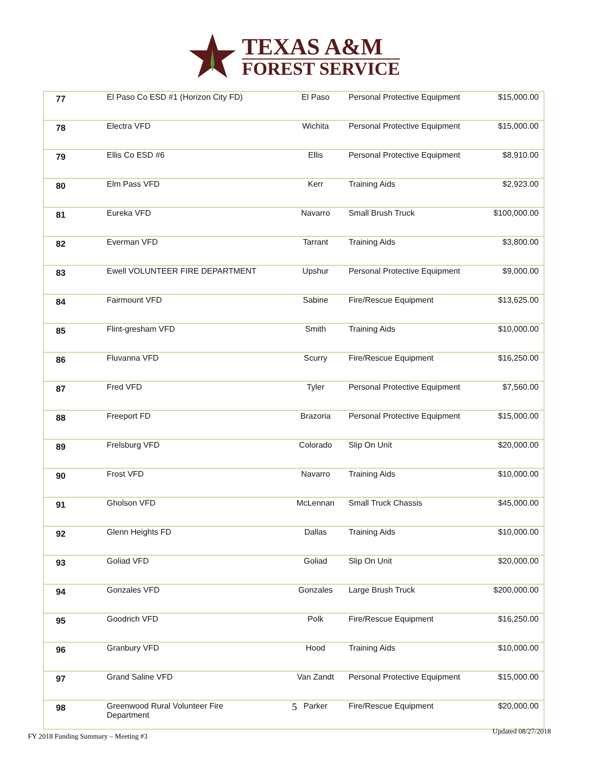TEXAS A&M
FOREST SERVICE
| 77 | El Paso Co ESD #1 (Horizon City FD) | El Paso | Personal Protective Equipment | $15,000.00 |
| 78 | Electra VFD | Wichita | Personal Protective Equipment | $15,000.00 |
| 79 | Ellis Co ESD #6 | Ellis | Personal Protective Equipment | $8,910.00 |
| 80 | Elm Pass VFD | Kerr | Training Aids | $2,923.00 |
| 81 | Eureka VFD | Navarro | Small Brush Truck | $100,000.00 |
| 82 | Everman VFD | Tarrant | Training Aids | $3,800.00 |
| 83 | Ewell VOLUNTEER FIRE DEPARTMENT | Upshur | Personal Protective Equipment | $9,000.00 |
| 84 | Fairmount VFD | Sabine | Fire/Rescue Equipment | $13,625.00 |
| 85 | Flint-gresham VFD | Smith | Training Aids | $10,000.00 |
| 86 | Fluvanna VFD | Scurry | Fire/Rescue Equipment | $16,250.00 |
| 87 | Fred VFD | Tyler | Personal Protective Equipment | $7,560.00 |
| 88 | Freeport FD | Brazoria | Personal Protective Equipment | $15,000.00 |
| 89 | Frelsburg VFD | Colorado | Slip On Unit | $20,000.00 |
| 90 | Frost VFD | Navarro | Training Aids | $10,000.00 |
| 91 | Gholson VFD | McLennan | Small Truck Chassis | $45,000.00 |
| 92 | Glenn Heights FD | Dallas | Training Aids | $10,000.00 |
| 93 | Goliad VFD | Goliad | Slip On Unit | $20,000.00 |
| 94 | Gonzales VFD | Gonzales | Large Brush Truck | $200,000.00 |
| 95 | Goodrich VFD | Polk | Fire/Rescue Equipment | $16,250.00 |
| 96 | Granbury VFD | Hood | Training Aids | $10,000.00 |
| 97 | Grand Saline VFD | Van Zandt | Personal Protective Equipment | $15,000.00 |
| 98 | Greenwood Rural Volunteer Fire Department | Parker | Fire/Rescue Equipment | $20,000.00 |
5
Updated 08/27/2018
FY 2018 Funding Summary – Meeting #3